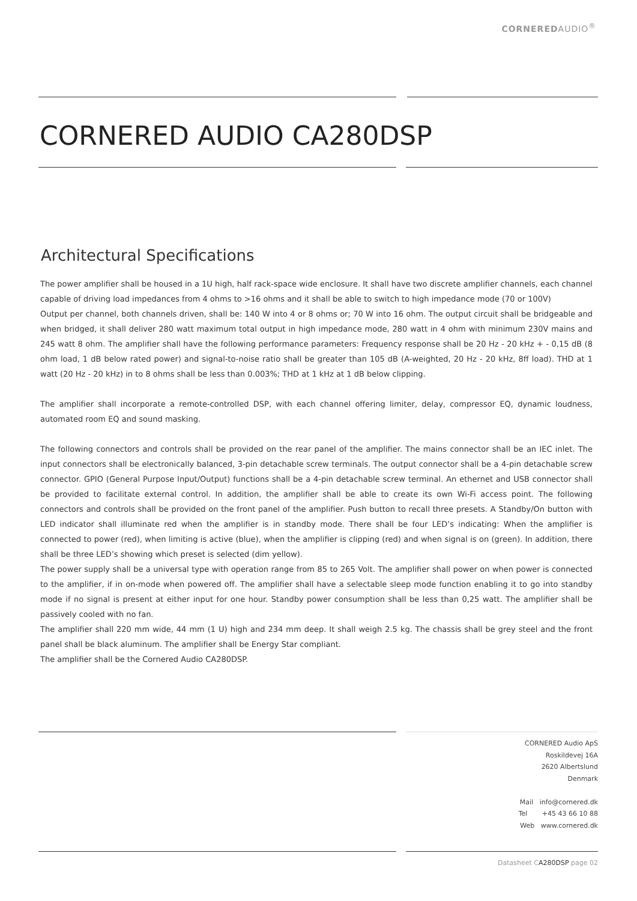CORNEREDAUDIO<sup>®</sup>
CORNERED AUDIO CA280DSP
Architectural Specifications
The power amplifier shall be housed in a 1U high, half rack-space wide enclosure. It shall have two discrete amplifier channels, each channel capable of driving load impedances from 4 ohms to >16 ohms and it shall be able to switch to high impedance mode (70 or 100V)
Output per channel, both channels driven, shall be: 140 W into 4 or 8 ohms or; 70 W into 16 ohm. The output circuit shall be bridgeable and when bridged, it shall deliver 280 watt maximum total output in high impedance mode, 280 watt in 4 ohm with minimum 230V mains and 245 watt 8 ohm. The amplifier shall have the following performance parameters: Frequency response shall be 20 Hz - 20 kHz + - 0,15 dB (8 ohm load, 1 dB below rated power) and signal-to-noise ratio shall be greater than 105 dB (A-weighted, 20 Hz - 20 kHz, 8ff load). THD at 1 watt (20 Hz - 20 kHz) in to 8 ohms shall be less than 0.003%; THD at 1 kHz at 1 dB below clipping.
The amplifier shall incorporate a remote-controlled DSP, with each channel offering limiter, delay, compressor EQ, dynamic loudness, automated room EQ and sound masking.
The following connectors and controls shall be provided on the rear panel of the amplifier. The mains connector shall be an IEC inlet. The input connectors shall be electronically balanced, 3-pin detachable screw terminals. The output connector shall be a 4-pin detachable screw connector. GPIO (General Purpose Input/Output) functions shall be a 4-pin detachable screw terminal. An ethernet and USB connector shall be provided to facilitate external control. In addition, the amplifier shall be able to create its own Wi-Fi access point. The following connectors and controls shall be provided on the front panel of the amplifier. Push button to recall three presets. A Standby/On button with LED indicator shall illuminate red when the amplifier is in standby mode. There shall be four LED’s indicating: When the amplifier is connected to power (red), when limiting is active (blue), when the amplifier is clipping (red) and when signal is on (green). In addition, there shall be three LED’s showing which preset is selected (dim yellow).
The power supply shall be a universal type with operation range from 85 to 265 Volt. The amplifier shall power on when power is connected to the amplifier, if in on-mode when powered off. The amplifier shall have a selectable sleep mode function enabling it to go into standby mode if no signal is present at either input for one hour. Standby power consumption shall be less than 0,25 watt. The amplifier shall be passively cooled with no fan.
The amplifier shall 220 mm wide, 44 mm (1 U) high and 234 mm deep. It shall weigh 2.5 kg. The chassis shall be grey steel and the front panel shall be black aluminum. The amplifier shall be Energy Star compliant.
The amplifier shall be the Cornered Audio CA280DSP.
CORNERED Audio ApS
Roskildevej 16A
2620 Albertslund
Denmark
Mail info@cornered.dk
Tel +45 43 66 10 88
Web www.cornered.dk
Datasheet CA280DSP page 02